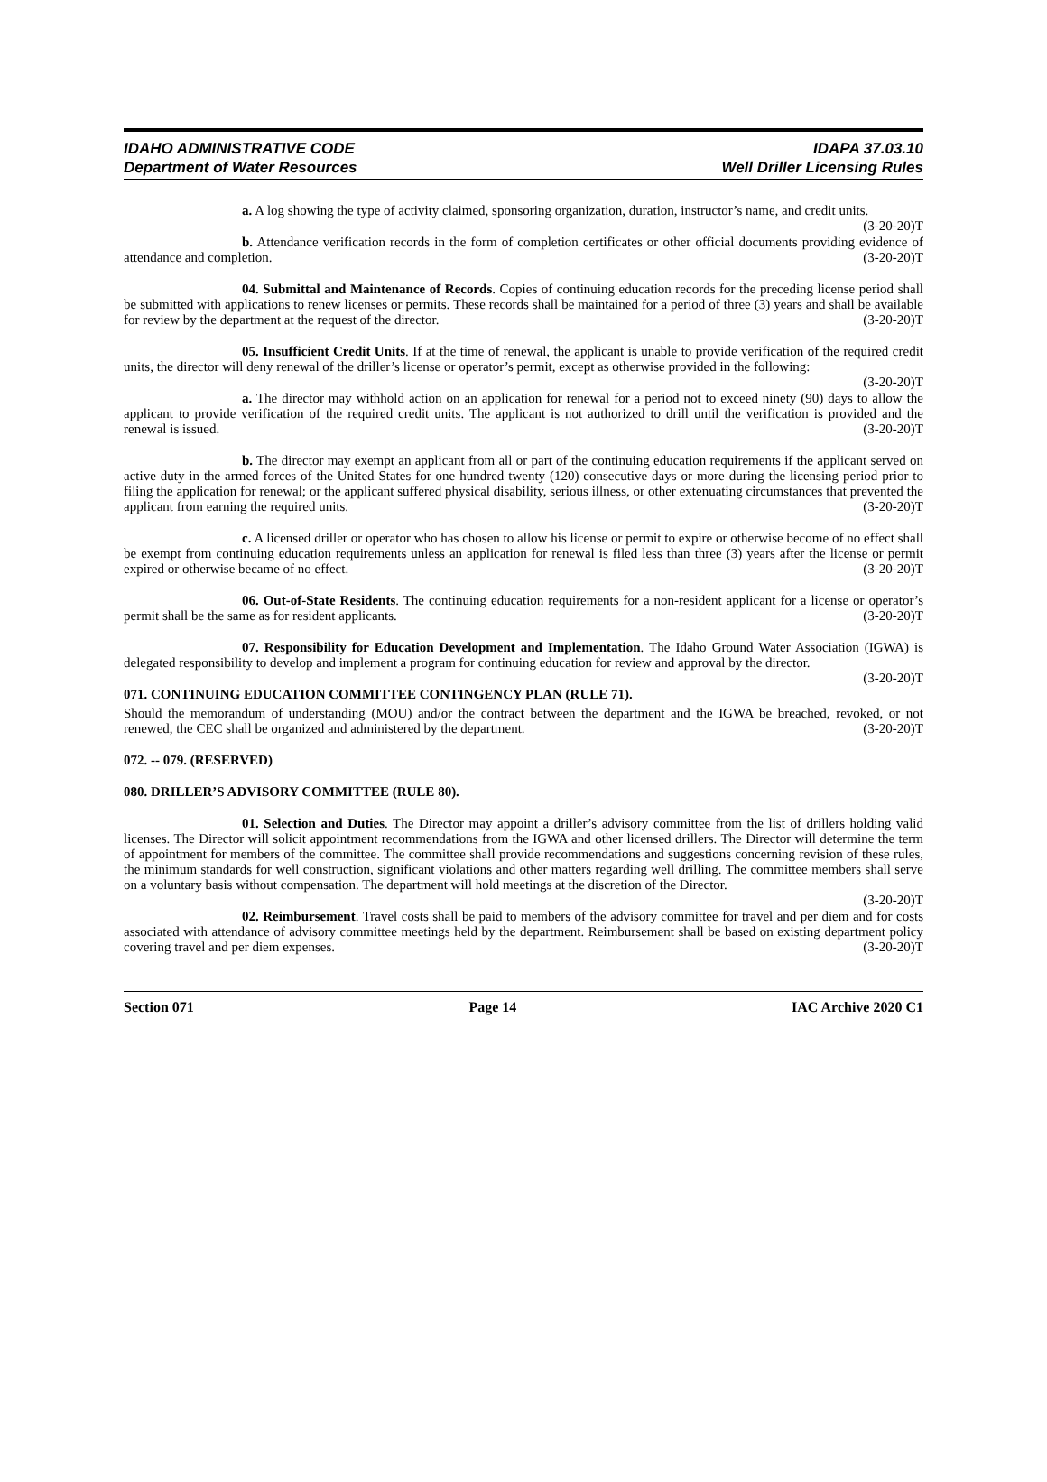IDAHO ADMINISTRATIVE CODE
Department of Water Resources
IDAPA 37.03.10
Well Driller Licensing Rules
a. A log showing the type of activity claimed, sponsoring organization, duration, instructor’s name, and credit units. (3-20-20)T
b. Attendance verification records in the form of completion certificates or other official documents providing evidence of attendance and completion. (3-20-20)T
04. Submittal and Maintenance of Records. Copies of continuing education records for the preceding license period shall be submitted with applications to renew licenses or permits. These records shall be maintained for a period of three (3) years and shall be available for review by the department at the request of the director. (3-20-20)T
05. Insufficient Credit Units. If at the time of renewal, the applicant is unable to provide verification of the required credit units, the director will deny renewal of the driller’s license or operator’s permit, except as otherwise provided in the following: (3-20-20)T
a. The director may withhold action on an application for renewal for a period not to exceed ninety (90) days to allow the applicant to provide verification of the required credit units. The applicant is not authorized to drill until the verification is provided and the renewal is issued. (3-20-20)T
b. The director may exempt an applicant from all or part of the continuing education requirements if the applicant served on active duty in the armed forces of the United States for one hundred twenty (120) consecutive days or more during the licensing period prior to filing the application for renewal; or the applicant suffered physical disability, serious illness, or other extenuating circumstances that prevented the applicant from earning the required units. (3-20-20)T
c. A licensed driller or operator who has chosen to allow his license or permit to expire or otherwise become of no effect shall be exempt from continuing education requirements unless an application for renewal is filed less than three (3) years after the license or permit expired or otherwise became of no effect. (3-20-20)T
06. Out-of-State Residents. The continuing education requirements for a non-resident applicant for a license or operator’s permit shall be the same as for resident applicants. (3-20-20)T
07. Responsibility for Education Development and Implementation. The Idaho Ground Water Association (IGWA) is delegated responsibility to develop and implement a program for continuing education for review and approval by the director. (3-20-20)T
071. CONTINUING EDUCATION COMMITTEE CONTINGENCY PLAN (RULE 71).
Should the memorandum of understanding (MOU) and/or the contract between the department and the IGWA be breached, revoked, or not renewed, the CEC shall be organized and administered by the department. (3-20-20)T
072. -- 079. (RESERVED)
080. DRILLER’S ADVISORY COMMITTEE (RULE 80).
01. Selection and Duties. The Director may appoint a driller’s advisory committee from the list of drillers holding valid licenses. The Director will solicit appointment recommendations from the IGWA and other licensed drillers. The Director will determine the term of appointment for members of the committee. The committee shall provide recommendations and suggestions concerning revision of these rules, the minimum standards for well construction, significant violations and other matters regarding well drilling. The committee members shall serve on a voluntary basis without compensation. The department will hold meetings at the discretion of the Director.
(3-20-20)T
02. Reimbursement. Travel costs shall be paid to members of the advisory committee for travel and per diem and for costs associated with attendance of advisory committee meetings held by the department. Reimbursement shall be based on existing department policy covering travel and per diem expenses. (3-20-20)T
Section 071 Page 14 IAC Archive 2020 C1